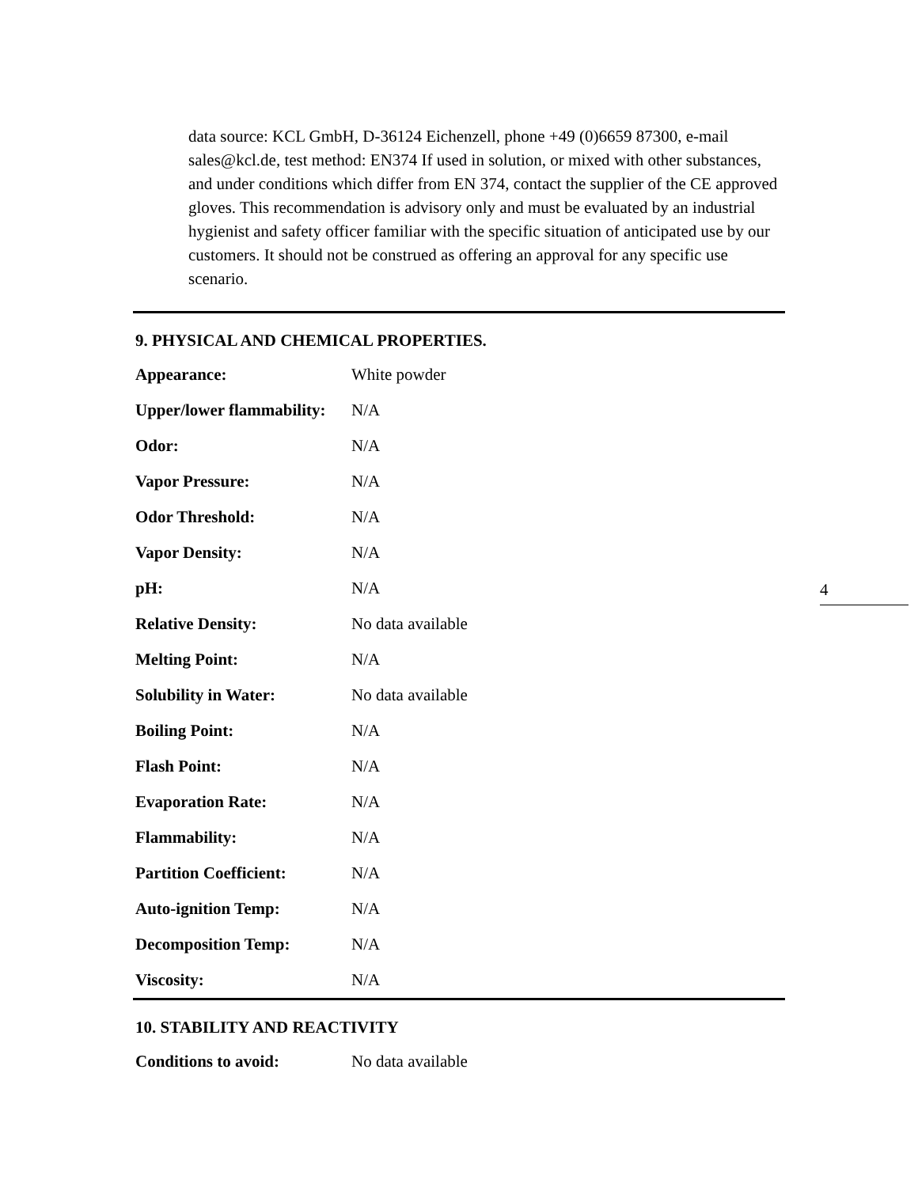data source: KCL GmbH, D-36124 Eichenzell, phone +49 (0)6659 87300, e-mail sales@kcl.de, test method: EN374 If used in solution, or mixed with other substances, and under conditions which differ from EN 374, contact the supplier of the CE approved gloves. This recommendation is advisory only and must be evaluated by an industrial hygienist and safety officer familiar with the specific situation of anticipated use by our customers. It should not be construed as offering an approval for any specific use scenario.
9. PHYSICAL AND CHEMICAL PROPERTIES.
| Appearance: | White powder |
| Upper/lower flammability: | N/A |
| Odor: | N/A |
| Vapor Pressure: | N/A |
| Odor Threshold: | N/A |
| Vapor Density: | N/A |
| pH: | N/A |
| Relative Density: | No data available |
| Melting Point: | N/A |
| Solubility in Water: | No data available |
| Boiling Point: | N/A |
| Flash Point: | N/A |
| Evaporation Rate: | N/A |
| Flammability: | N/A |
| Partition Coefficient: | N/A |
| Auto-ignition Temp: | N/A |
| Decomposition Temp: | N/A |
| Viscosity: | N/A |
10. STABILITY AND REACTIVITY
| Conditions to avoid: | No data available |
4